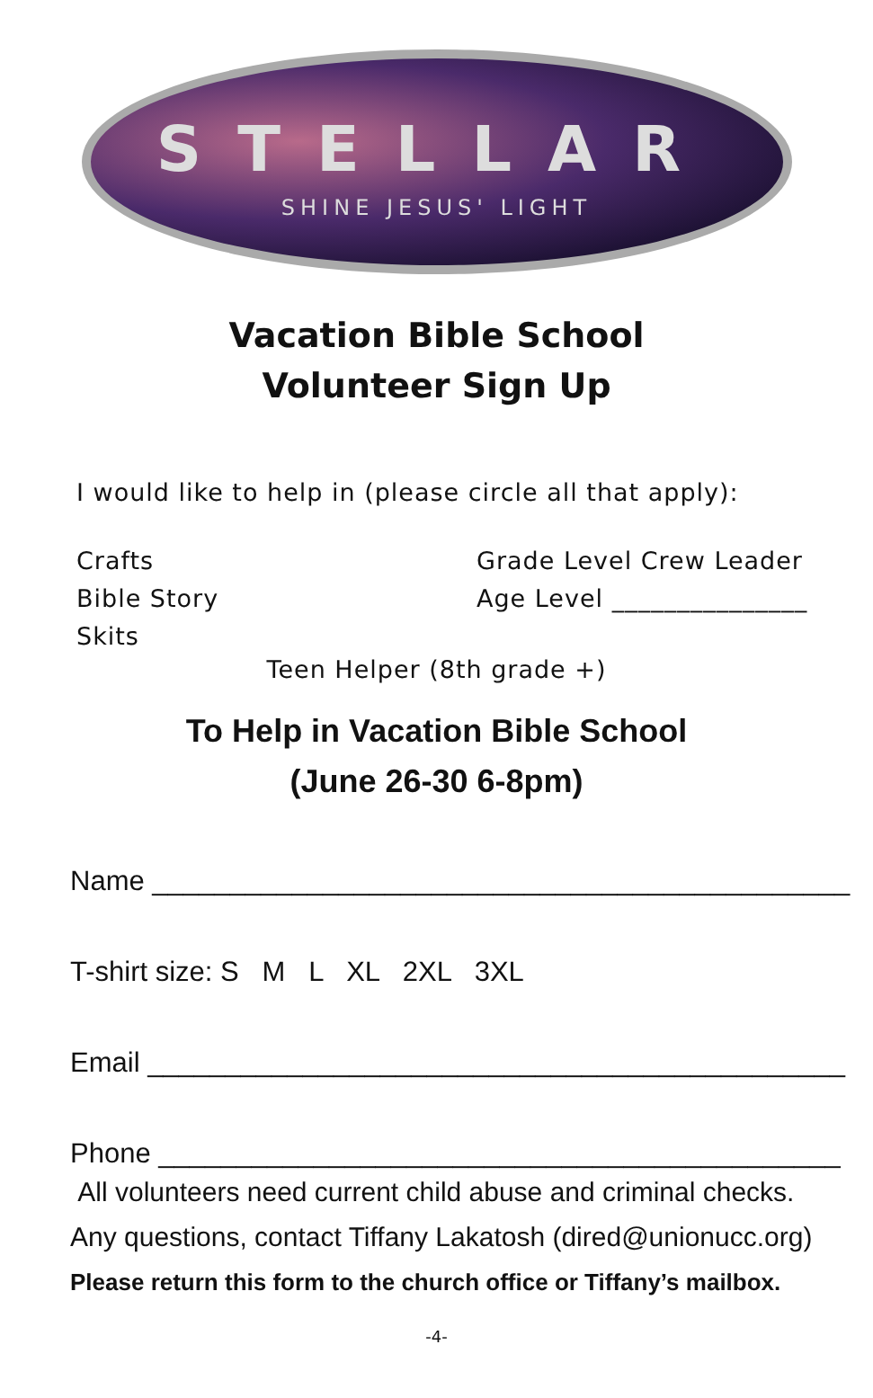STELLAR
SHINE JESUS' LIGHT
Vacation Bible School
Volunteer Sign Up
I would like to help in (please circle all that apply):
Crafts
Bible Story
Skits
Grade Level Crew Leader
Age Level _______________
Teen Helper (8th grade +)
To Help in Vacation Bible School
(June 26-30 6-8pm)
Name _____________________________________________
T-shirt size: S M L XL 2XL 3XL
Email _____________________________________________
Phone ____________________________________________
All volunteers need current child abuse and criminal checks.
Any questions, contact Tiffany Lakatosh (dired@unionucc.org)
Please return this form to the church office or Tiffany’s mailbox.
-4-